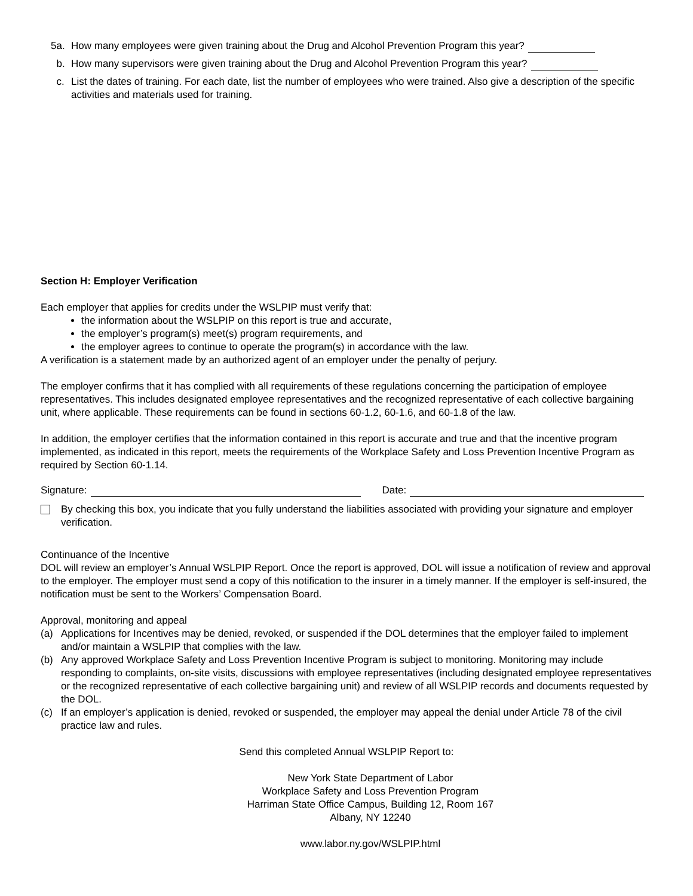5a. How many employees were given training about the Drug and Alcohol Prevention Program this year?
b. How many supervisors were given training about the Drug and Alcohol Prevention Program this year?
c. List the dates of training. For each date, list the number of employees who were trained. Also give a description of the specific activities and materials used for training.
Section H: Employer Verification
Each employer that applies for credits under the WSLPIP must verify that:
the information about the WSLPIP on this report is true and accurate,
the employer’s program(s) meet(s) program requirements, and
the employer agrees to continue to operate the program(s) in accordance with the law.
A verification is a statement made by an authorized agent of an employer under the penalty of perjury.
The employer confirms that it has complied with all requirements of these regulations concerning the participation of employee representatives. This includes designated employee representatives and the recognized representative of each collective bargaining unit, where applicable. These requirements can be found in sections 60-1.2, 60-1.6, and 60-1.8 of the law.
In addition, the employer certifies that the information contained in this report is accurate and true and that the incentive program implemented, as indicated in this report, meets the requirements of the Workplace Safety and Loss Prevention Incentive Program as required by Section 60-1.14.
Signature: Date:
By checking this box, you indicate that you fully understand the liabilities associated with providing your signature and employer verification.
Continuance of the Incentive
DOL will review an employer’s Annual WSLPIP Report. Once the report is approved, DOL will issue a notification of review and approval to the employer. The employer must send a copy of this notification to the insurer in a timely manner. If the employer is self-insured, the notification must be sent to the Workers’ Compensation Board.
Approval, monitoring and appeal
(a) Applications for Incentives may be denied, revoked, or suspended if the DOL determines that the employer failed to implement and/or maintain a WSLPIP that complies with the law.
(b) Any approved Workplace Safety and Loss Prevention Incentive Program is subject to monitoring. Monitoring may include responding to complaints, on-site visits, discussions with employee representatives (including designated employee representatives or the recognized representative of each collective bargaining unit) and review of all WSLPIP records and documents requested by the DOL.
(c) If an employer’s application is denied, revoked or suspended, the employer may appeal the denial under Article 78 of the civil practice law and rules.
Send this completed Annual WSLPIP Report to:
New York State Department of Labor
Workplace Safety and Loss Prevention Program
Harriman State Office Campus, Building 12, Room 167
Albany, NY 12240
www.labor.ny.gov/WSLPIP.html